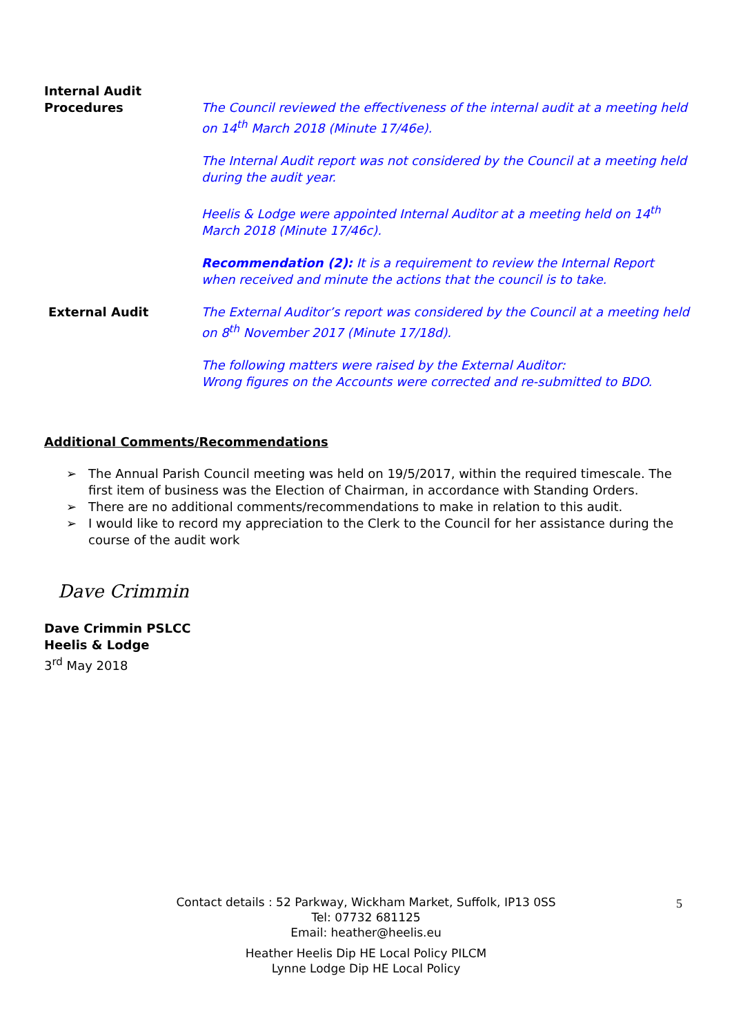Internal Audit
Procedures
The Council reviewed the effectiveness of the internal audit at a meeting held on 14<sup>th</sup> March 2018 (Minute 17/46e).
The Internal Audit report was not considered by the Council at a meeting held during the audit year.
Heelis & Lodge were appointed Internal Auditor at a meeting held on 14<sup>th</sup> March 2018 (Minute 17/46c).
Recommendation (2): It is a requirement to review the Internal Report when received and minute the actions that the council is to take.
External Audit The External Auditor’s report was considered by the Council at a meeting held on 8<sup>th</sup> November 2017 (Minute 17/18d).
The following matters were raised by the External Auditor:
Wrong figures on the Accounts were corrected and re-submitted to BDO.
Additional Comments/Recommendations
➢ The Annual Parish Council meeting was held on 19/5/2017, within the required timescale. The first item of business was the Election of Chairman, in accordance with Standing Orders.
➢ There are no additional comments/recommendations to make in relation to this audit.
➢ I would like to record my appreciation to the Clerk to the Council for her assistance during the course of the audit work
Dave Crimmin
Dave Crimmin PSLCC
Heelis & Lodge
3<sup>rd</sup> May 2018
Contact details : 52 Parkway, Wickham Market, Suffolk, IP13 0SS
Tel: 07732 681125
Email: heather@heelis.eu
Heather Heelis Dip HE Local Policy PILCM
Lynne Lodge Dip HE Local Policy
5